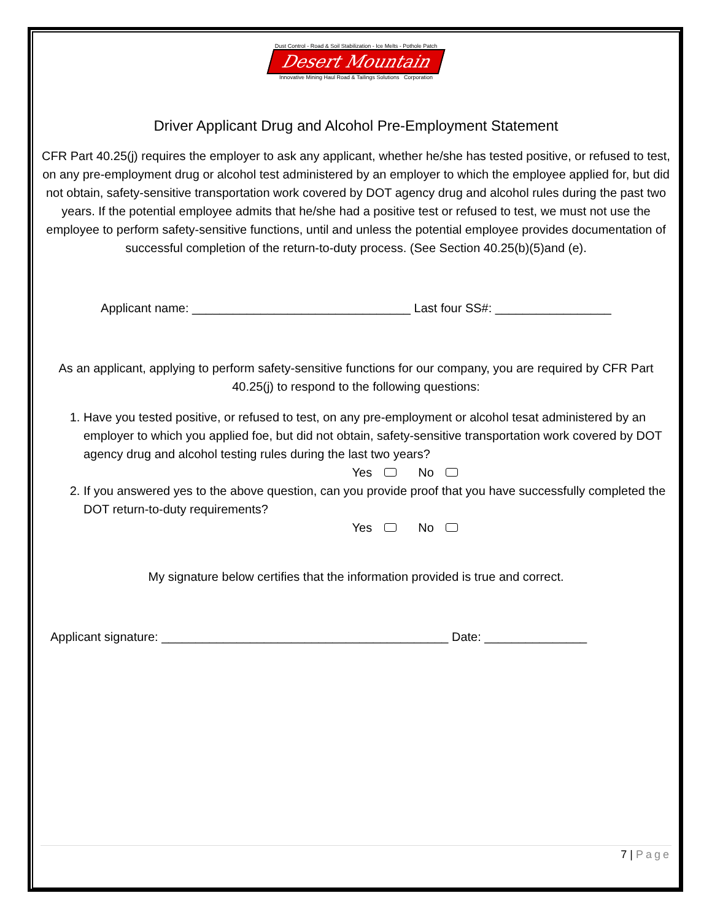Dust Control - Road & Soil Stabilization - Ice Melts - Pothole Patch
Desert Mountain
Innovative Mining Haul Road & Tailings Solutions Corporation
Driver Applicant Drug and Alcohol Pre-Employment Statement
CFR Part 40.25(j) requires the employer to ask any applicant, whether he/she has tested positive, or refused to test, on any pre-employment drug or alcohol test administered by an employer to which the employee applied for, but did not obtain, safety-sensitive transportation work covered by DOT agency drug and alcohol rules during the past two years. If the potential employee admits that he/she had a positive test or refused to test, we must not use the employee to perform safety-sensitive functions, until and unless the potential employee provides documentation of successful completion of the return-to-duty process. (See Section 40.25(b)(5)and (e).
Applicant name: ________________________________ Last four SS#: _________________
As an applicant, applying to perform safety-sensitive functions for our company, you are required by CFR Part 40.25(j) to respond to the following questions:
1. Have you tested positive, or refused to test, on any pre-employment or alcohol tesat administered by an employer to which you applied foe, but did not obtain, safety-sensitive transportation work covered by DOT agency drug and alcohol testing rules during the last two years?
Yes No
2. If you answered yes to the above question, can you provide proof that you have successfully completed the DOT return-to-duty requirements?
Yes No
My signature below certifies that the information provided is true and correct.
Applicant signature: __________________________________________ Date: _______________
7 | Page